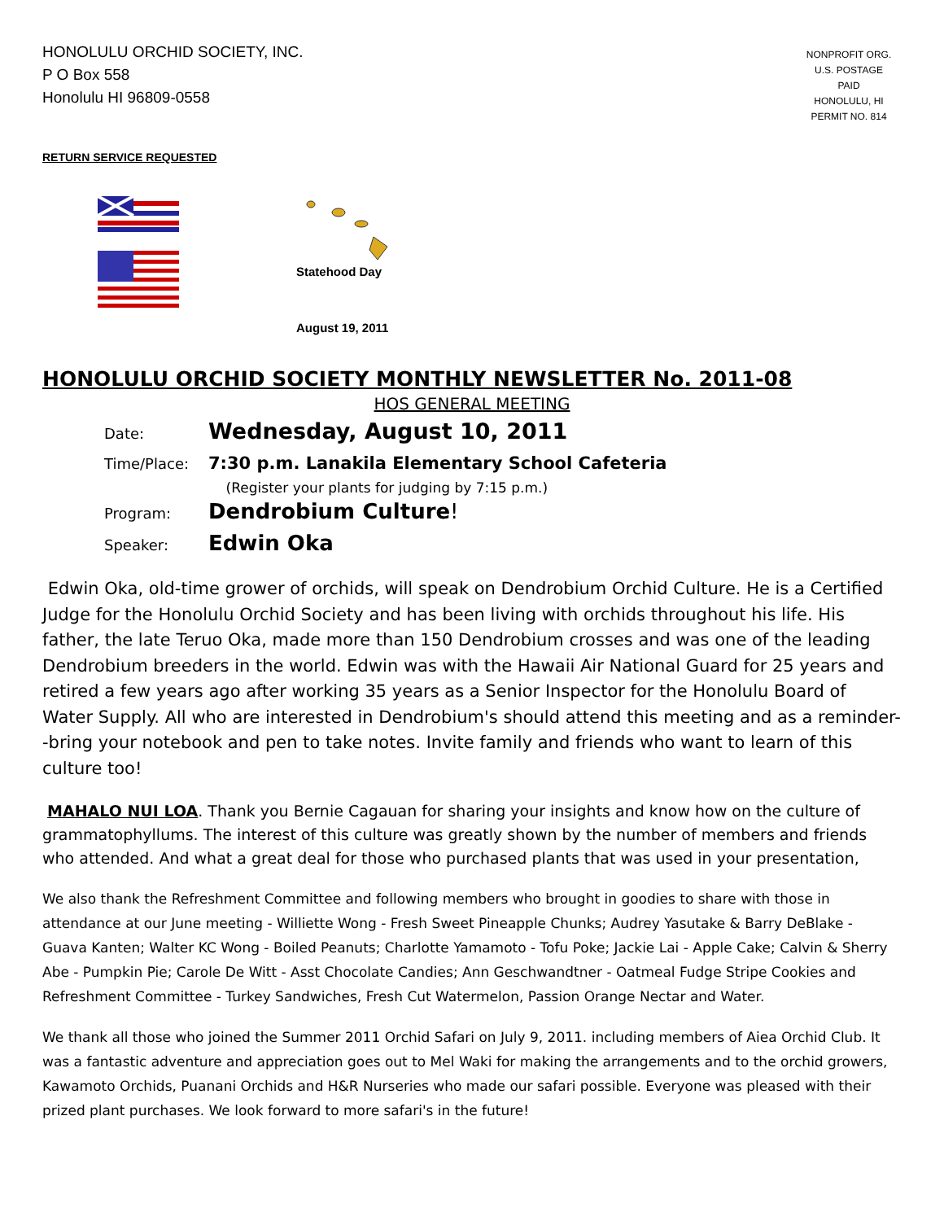HONOLULU ORCHID SOCIETY, INC.
P O Box 558
Honolulu HI 96809-0558
NONPROFIT ORG.
U.S. POSTAGE
PAID
HONOLULU, HI
PERMIT NO. 814
RETURN SERVICE REQUESTED
Statehood Day
August 19, 2011
HONOLULU ORCHID SOCIETY MONTHLY NEWSLETTER No. 2011-08
HOS GENERAL MEETING
Date: Wednesday, August 10, 2011
Time/Place: 7:30 p.m. Lanakila Elementary School Cafeteria
(Register your plants for judging by 7:15 p.m.)
Program: Dendrobium Culture!
Speaker: Edwin Oka
Edwin Oka, old-time grower of orchids, will speak on Dendrobium Orchid Culture. He is a Certified Judge for the Honolulu Orchid Society and has been living with orchids throughout his life. His father, the late Teruo Oka, made more than 150 Dendrobium crosses and was one of the leading Dendrobium breeders in the world. Edwin was with the Hawaii Air National Guard for 25 years and retired a few years ago after working 35 years as a Senior Inspector for the Honolulu Board of Water Supply. All who are interested in Dendrobium's should attend this meeting and as a reminder--bring your notebook and pen to take notes. Invite family and friends who want to learn of this culture too!
MAHALO NUI LOA. Thank you Bernie Cagauan for sharing your insights and know how on the culture of grammatophyllums. The interest of this culture was greatly shown by the number of members and friends who attended. And what a great deal for those who purchased plants that was used in your presentation,
We also thank the Refreshment Committee and following members who brought in goodies to share with those in attendance at our June meeting - Williette Wong - Fresh Sweet Pineapple Chunks; Audrey Yasutake & Barry DeBlake - Guava Kanten; Walter KC Wong - Boiled Peanuts; Charlotte Yamamoto - Tofu Poke; Jackie Lai - Apple Cake; Calvin & Sherry Abe - Pumpkin Pie; Carole De Witt - Asst Chocolate Candies; Ann Geschwandtner - Oatmeal Fudge Stripe Cookies and Refreshment Committee - Turkey Sandwiches, Fresh Cut Watermelon, Passion Orange Nectar and Water.
We thank all those who joined the Summer 2011 Orchid Safari on July 9, 2011. including members of Aiea Orchid Club. It was a fantastic adventure and appreciation goes out to Mel Waki for making the arrangements and to the orchid growers, Kawamoto Orchids, Puanani Orchids and H&R Nurseries who made our safari possible. Everyone was pleased with their prized plant purchases. We look forward to more safari's in the future!